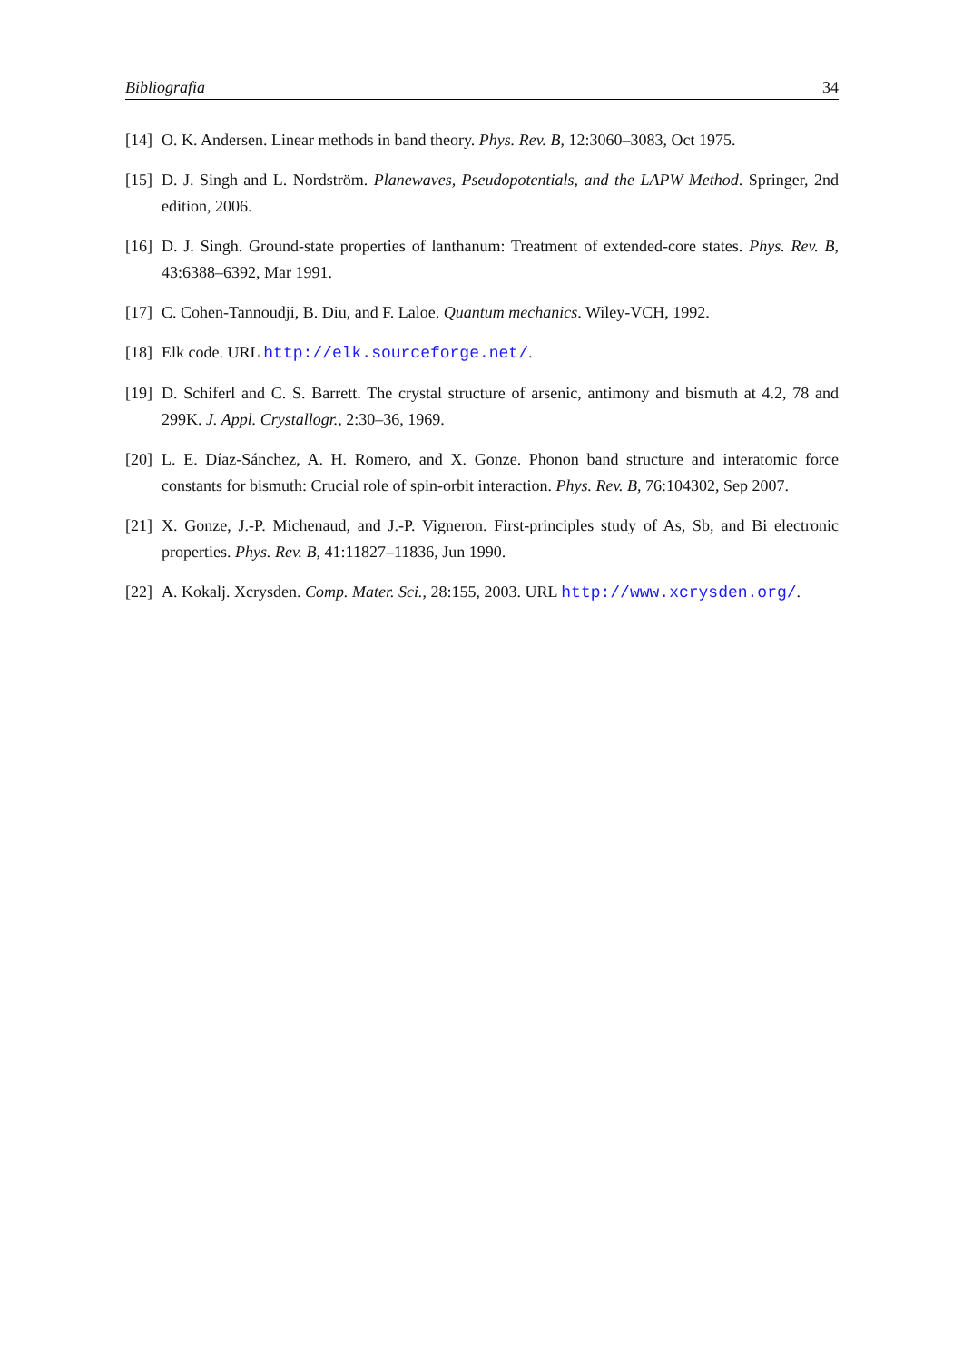Bibliografia 34
[14] O. K. Andersen. Linear methods in band theory. Phys. Rev. B, 12:3060–3083, Oct 1975.
[15] D. J. Singh and L. Nordström. Planewaves, Pseudopotentials, and the LAPW Method. Springer, 2nd edition, 2006.
[16] D. J. Singh. Ground-state properties of lanthanum: Treatment of extended-core states. Phys. Rev. B, 43:6388–6392, Mar 1991.
[17] C. Cohen-Tannoudji, B. Diu, and F. Laloe. Quantum mechanics. Wiley-VCH, 1992.
[18] Elk code. URL http://elk.sourceforge.net/.
[19] D. Schiferl and C. S. Barrett. The crystal structure of arsenic, antimony and bismuth at 4.2, 78 and 299K. J. Appl. Crystallogr., 2:30–36, 1969.
[20] L. E. Díaz-Sánchez, A. H. Romero, and X. Gonze. Phonon band structure and interatomic force constants for bismuth: Crucial role of spin-orbit interaction. Phys. Rev. B, 76:104302, Sep 2007.
[21] X. Gonze, J.-P. Michenaud, and J.-P. Vigneron. First-principles study of As, Sb, and Bi electronic properties. Phys. Rev. B, 41:11827–11836, Jun 1990.
[22] A. Kokalj. Xcrysden. Comp. Mater. Sci., 28:155, 2003. URL http://www.xcrysden.org/.